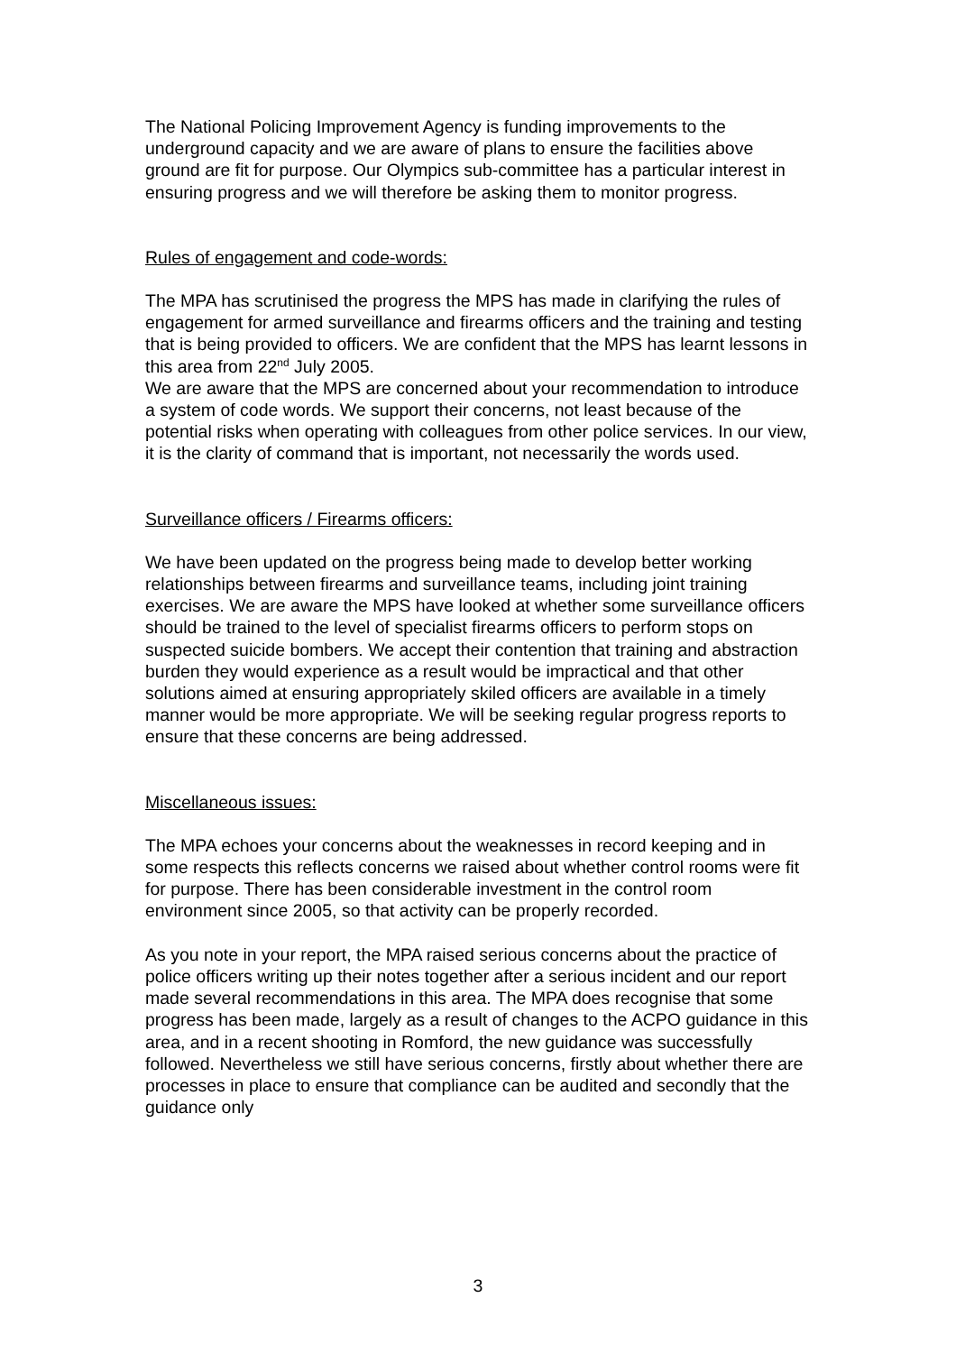The National Policing Improvement Agency is funding improvements to the underground capacity and we are aware of plans to ensure the facilities above ground are fit for purpose. Our Olympics sub-committee has a particular interest in ensuring progress and we will therefore be asking them to monitor progress.
Rules of engagement and code-words:
The MPA has scrutinised the progress the MPS has made in clarifying the rules of engagement for armed surveillance and firearms officers and the training and testing that is being provided to officers. We are confident that the MPS has learnt lessons in this area from 22<sup>nd</sup> July 2005.
We are aware that the MPS are concerned about your recommendation to introduce a system of code words. We support their concerns, not least because of the potential risks when operating with colleagues from other police services. In our view, it is the clarity of command that is important, not necessarily the words used.
Surveillance officers / Firearms officers:
We have been updated on the progress being made to develop better working relationships between firearms and surveillance teams, including joint training exercises. We are aware the MPS have looked at whether some surveillance officers should be trained to the level of specialist firearms officers to perform stops on suspected suicide bombers. We accept their contention that training and abstraction burden they would experience as a result would be impractical and that other solutions aimed at ensuring appropriately skiled officers are available in a timely manner would be more appropriate. We will be seeking regular progress reports to ensure that these concerns are being addressed.
Miscellaneous issues:
The MPA echoes your concerns about the weaknesses in record keeping and in some respects this reflects concerns we raised about whether control rooms were fit for purpose. There has been considerable investment in the control room environment since 2005, so that activity can be properly recorded.
As you note in your report, the MPA raised serious concerns about the practice of police officers writing up their notes together after a serious incident and our report made several recommendations in this area. The MPA does recognise that some progress has been made, largely as a result of changes to the ACPO guidance in this area, and in a recent shooting in Romford, the new guidance was successfully followed. Nevertheless we still have serious concerns, firstly about whether there are processes in place to ensure that compliance can be audited and secondly that the guidance only
3